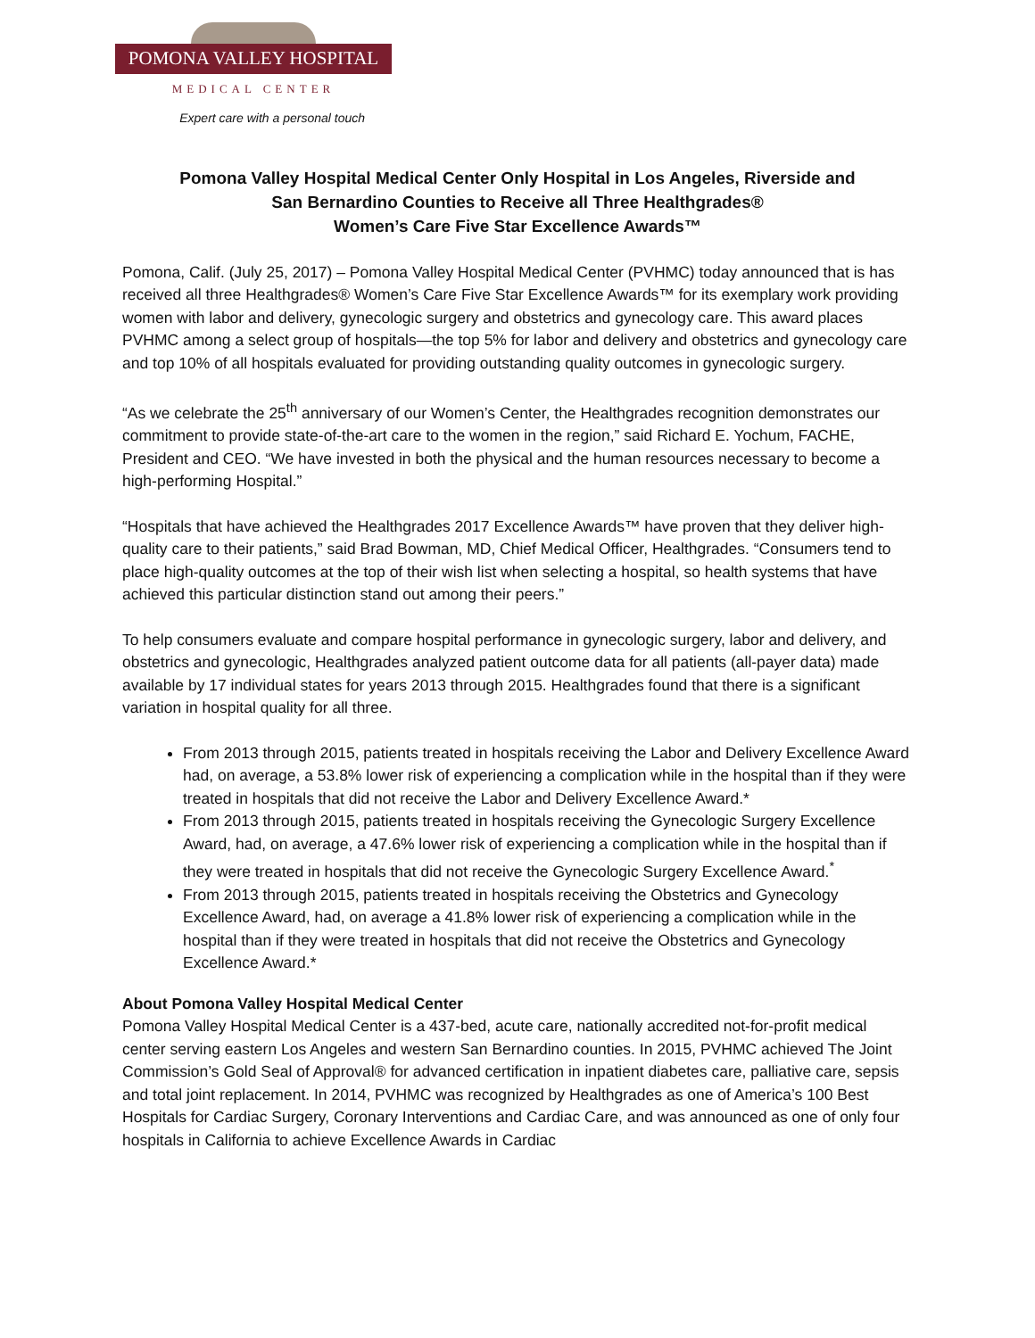POMONA VALLEY HOSPITAL
MEDICAL CENTER
Expert care with a personal touch
Pomona Valley Hospital Medical Center Only Hospital in Los Angeles, Riverside and
San Bernardino Counties to Receive all Three Healthgrades®
Women’s Care Five Star Excellence Awards™
Pomona, Calif. (July 25, 2017) – Pomona Valley Hospital Medical Center (PVHMC) today announced that is has received all three Healthgrades® Women’s Care Five Star Excellence Awards™ for its exemplary work providing women with labor and delivery, gynecologic surgery and obstetrics and gynecology care. This award places PVHMC among a select group of hospitals—the top 5% for labor and delivery and obstetrics and gynecology care and top 10% of all hospitals evaluated for providing outstanding quality outcomes in gynecologic surgery.
“As we celebrate the 25<sup>th</sup> anniversary of our Women’s Center, the Healthgrades recognition demonstrates our commitment to provide state-of-the-art care to the women in the region,” said Richard E. Yochum, FACHE, President and CEO. “We have invested in both the physical and the human resources necessary to become a high-performing Hospital.”
“Hospitals that have achieved the Healthgrades 2017 Excellence Awards™ have proven that they deliver high-quality care to their patients,” said Brad Bowman, MD, Chief Medical Officer, Healthgrades. “Consumers tend to place high-quality outcomes at the top of their wish list when selecting a hospital, so health systems that have achieved this particular distinction stand out among their peers.”
To help consumers evaluate and compare hospital performance in gynecologic surgery, labor and delivery, and obstetrics and gynecologic, Healthgrades analyzed patient outcome data for all patients (all-payer data) made available by 17 individual states for years 2013 through 2015. Healthgrades found that there is a significant variation in hospital quality for all three.
From 2013 through 2015, patients treated in hospitals receiving the Labor and Delivery Excellence Award had, on average, a 53.8% lower risk of experiencing a complication while in the hospital than if they were treated in hospitals that did not receive the Labor and Delivery Excellence Award.*
From 2013 through 2015, patients treated in hospitals receiving the Gynecologic Surgery Excellence Award, had, on average, a 47.6% lower risk of experiencing a complication while in the hospital than if they were treated in hospitals that did not receive the Gynecologic Surgery Excellence Award.<sup>*</sup>
From 2013 through 2015, patients treated in hospitals receiving the Obstetrics and Gynecology Excellence Award, had, on average a 41.8% lower risk of experiencing a complication while in the hospital than if they were treated in hospitals that did not receive the Obstetrics and Gynecology Excellence Award.*
About Pomona Valley Hospital Medical Center
Pomona Valley Hospital Medical Center is a 437-bed, acute care, nationally accredited not-for-profit medical center serving eastern Los Angeles and western San Bernardino counties. In 2015, PVHMC achieved The Joint Commission’s Gold Seal of Approval® for advanced certification in inpatient diabetes care, palliative care, sepsis and total joint replacement. In 2014, PVHMC was recognized by Healthgrades as one of America’s 100 Best Hospitals for Cardiac Surgery, Coronary Interventions and Cardiac Care, and was announced as one of only four hospitals in California to achieve Excellence Awards in Cardiac